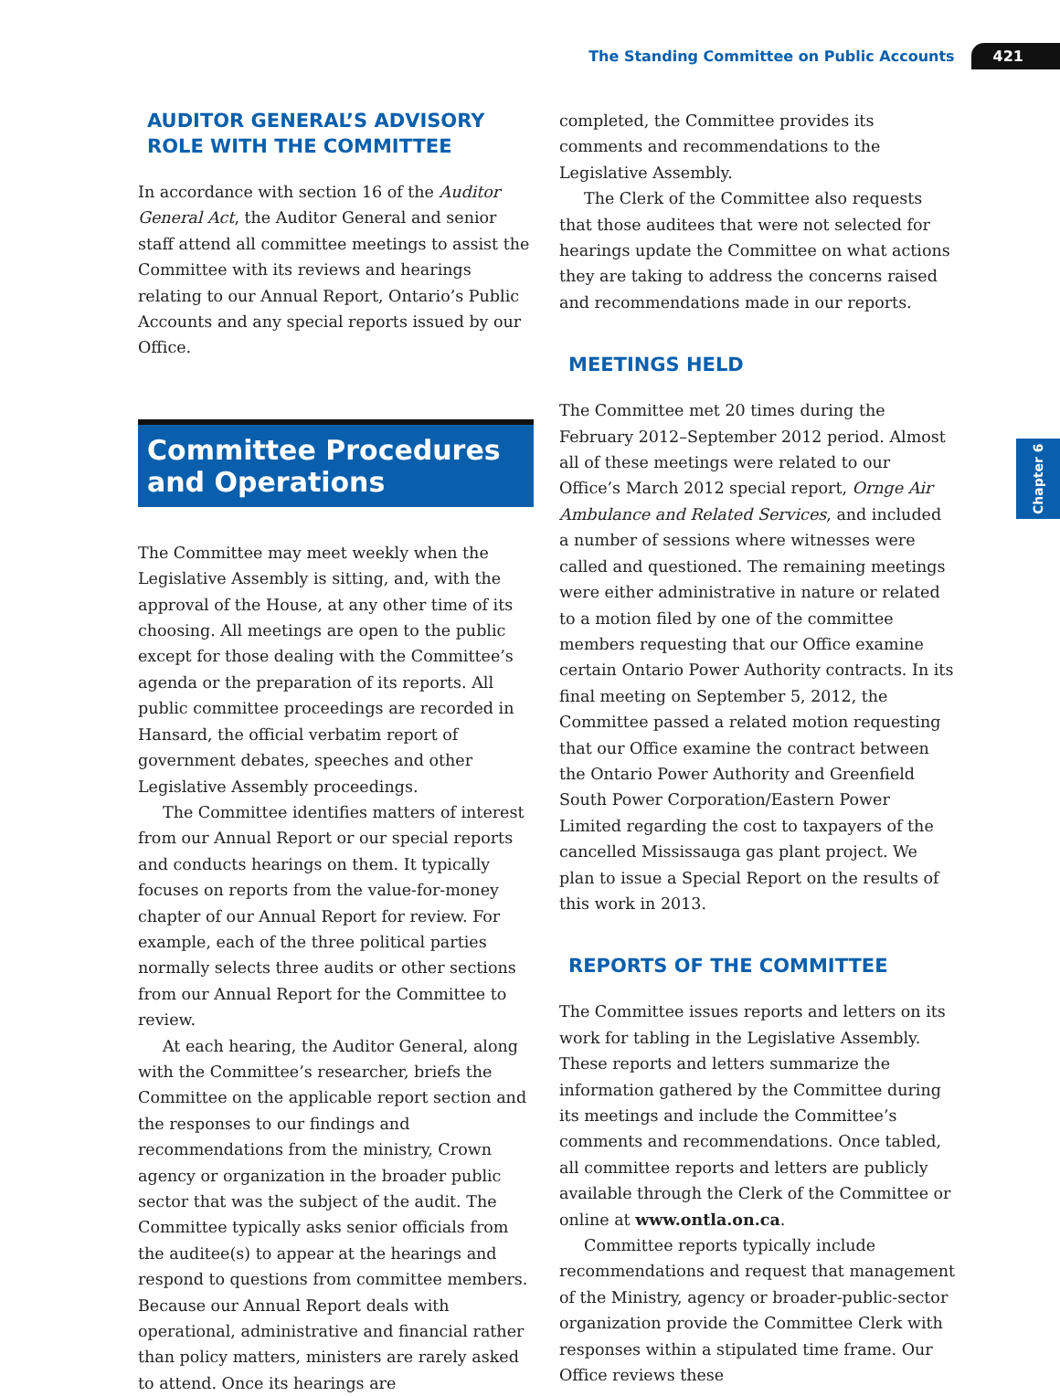The Standing Committee on Public Accounts 421
Chapter 6
AUDITOR GENERAL’S ADVISORY ROLE WITH THE COMMITTEE
In accordance with section 16 of the Auditor General Act, the Auditor General and senior staff attend all committee meetings to assist the Committee with its reviews and hearings relating to our Annual Report, Ontario’s Public Accounts and any special reports issued by our Office.
Committee Procedures and Operations
The Committee may meet weekly when the Legislative Assembly is sitting, and, with the approval of the House, at any other time of its choosing. All meetings are open to the public except for those dealing with the Committee’s agenda or the preparation of its reports. All public committee proceedings are recorded in Hansard, the official verbatim report of government debates, speeches and other Legislative Assembly proceedings.
The Committee identifies matters of interest from our Annual Report or our special reports and conducts hearings on them. It typically focuses on reports from the value-for-money chapter of our Annual Report for review. For example, each of the three political parties normally selects three audits or other sections from our Annual Report for the Committee to review.
At each hearing, the Auditor General, along with the Committee’s researcher, briefs the Committee on the applicable report section and the responses to our findings and recommendations from the ministry, Crown agency or organization in the broader public sector that was the subject of the audit. The Committee typically asks senior officials from the auditee(s) to appear at the hearings and respond to questions from committee members. Because our Annual Report deals with operational, administrative and financial rather than policy matters, ministers are rarely asked to attend. Once its hearings are
completed, the Committee provides its comments and recommendations to the Legislative Assembly.
The Clerk of the Committee also requests that those auditees that were not selected for hearings update the Committee on what actions they are taking to address the concerns raised and recommendations made in our reports.
MEETINGS HELD
The Committee met 20 times during the February 2012–September 2012 period. Almost all of these meetings were related to our Office’s March 2012 special report, Ornge Air Ambulance and Related Services, and included a number of sessions where witnesses were called and questioned. The remaining meetings were either administrative in nature or related to a motion filed by one of the committee members requesting that our Office examine certain Ontario Power Authority contracts. In its final meeting on September 5, 2012, the Committee passed a related motion requesting that our Office examine the contract between the Ontario Power Authority and Greenfield South Power Corporation/Eastern Power Limited regarding the cost to taxpayers of the cancelled Mississauga gas plant project. We plan to issue a Special Report on the results of this work in 2013.
REPORTS OF THE COMMITTEE
The Committee issues reports and letters on its work for tabling in the Legislative Assembly. These reports and letters summarize the information gathered by the Committee during its meetings and include the Committee’s comments and recommendations. Once tabled, all committee reports and letters are publicly available through the Clerk of the Committee or online at www.ontla.on.ca.
Committee reports typically include recommendations and request that management of the Ministry, agency or broader-public-sector organization provide the Committee Clerk with responses within a stipulated time frame. Our Office reviews these